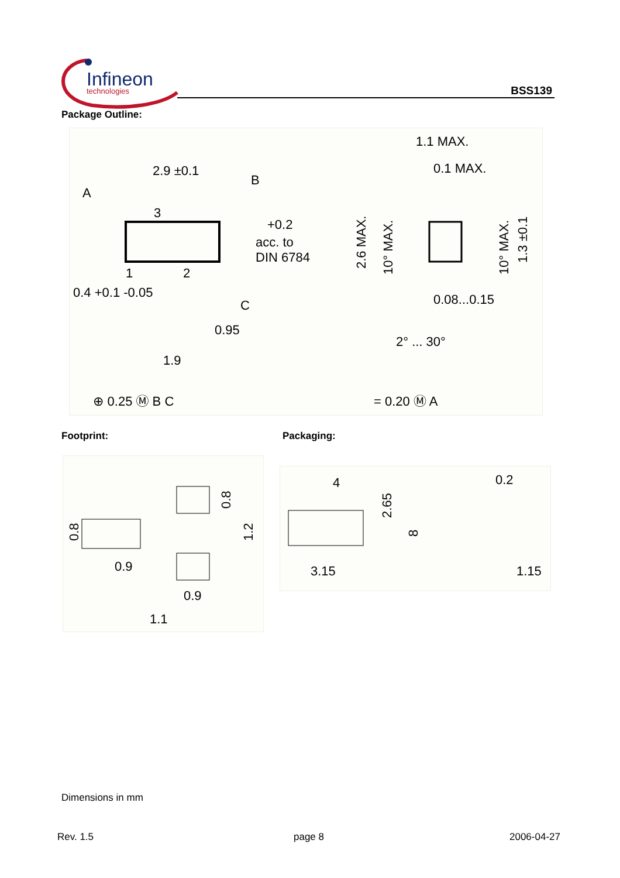Infineon
technologies
BSS139
Package Outline:
2.9 ±0.1
B
A
+0.2
acc. to
DIN 6784
3
1
2
0.4 +0.1 -0.05
C
0.95
1.9
⊕ 0.25 Ⓜ B C
1.1 MAX.
0.1 MAX.
0.08...0.15
2° ... 30°
= 0.20 Ⓜ A
2.6 MAX.
10° MAX.
10° MAX.
1.3 ±0.1
Footprint: Packaging:
0.8
0.9
0.8
1.2
0.9
1.1
4
2.65
8
3.15
0.2
1.15
Dimensions in mm
Rev. 1.5 page 8 2006-04-27